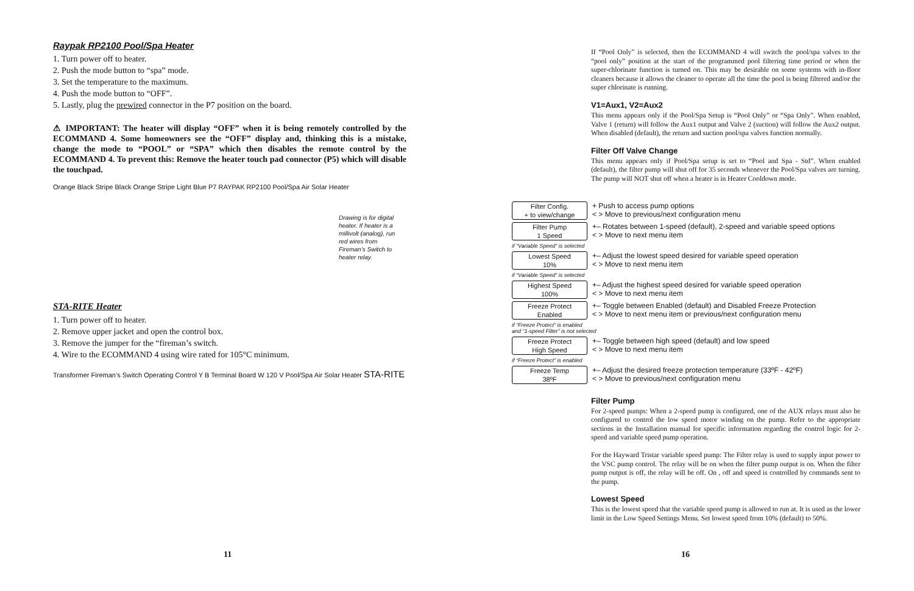Raypak RP2100 Pool/Spa Heater
1. Turn power off to heater.
2. Push the mode button to “spa” mode.
3. Set the temperature to the maximum.
4. Push the mode button to “OFF”.
5. Lastly, plug the prewired connector in the P7 position on the board.
⚠ IMPORTANT: The heater will display “OFF” when it is being remotely controlled by the ECOMMAND 4. Some homeowners see the “OFF” display and, thinking this is a mistake, change the mode to “POOL” or “SPA” which then disables the remote control by the ECOMMAND 4. To prevent this: Remove the heater touch pad connector (P5) which will disable the touchpad.
Orange Black Stripe Black Orange Stripe Light Blue P7 RAYPAK RP2100 Pool/Spa Air Solar Heater
Drawing is for digital heater. If heater is a millivolt (analog), run red wires from Fireman’s Switch to heater relay.
STA-RITE Heater
1. Turn power off to heater.
2. Remove upper jacket and open the control box.
3. Remove the jumper for the “fireman’s switch.
4. Wire to the ECOMMAND 4 using wire rated for 105°C minimum.
Transformer Fireman’s Switch Operating Control Y B Terminal Board W 120 V Pool/Spa Air Solar Heater STA-RITE
11
If “Pool Only” is selected, then the ECOMMAND 4 will switch the pool/spa valves to the “pool only” position at the start of the programmed pool filtering time period or when the super-chlorinate function is turned on. This may be desirable on some systems with in-floor cleaners because it allows the cleaner to operate all the time the pool is being filtered and/or the super chlorinate is running.
V1=Aux1, V2=Aux2
This menu appears only if the Pool/Spa Setup is “Pool Only” or “Spa Only”. When enabled, Valve 1 (return) will follow the Aux1 output and Valve 2 (suction) will follow the Aux2 output. When disabled (default), the return and suction pool/spa valves function normally.
Filter Off Valve Change
This menu appears only if Pool/Spa setup is set to “Pool and Spa - Std”. When enabled (default), the filter pump will shut off for 35 seconds whenever the Pool/Spa valves are turning. The pump will NOT shut off when a heater is in Heater Cooldown mode.
Filter Config.
+ to view/change
+ Push to access pump options
< > Move to previous/next configuration menu
Filter Pump
1 Speed
+– Rotates between 1-speed (default), 2-speed and variable speed options
< > Move to next menu item
if “Variable Speed” is selected
Lowest Speed
10%
+– Adjust the lowest speed desired for variable speed operation
< > Move to next menu item
if “Variable Speed” is selected
Highest Speed
100%
+– Adjust the highest speed desired for variable speed operation
< > Move to next menu item
Freeze Protect
Enabled
+– Toggle between Enabled (default) and Disabled Freeze Protection
< > Move to next menu item or previous/next configuration menu
if “Freeze Protect” is enabled
and “1-speed Filter” is not selected
Freeze Protect
High Speed
+– Toggle between high speed (default) and low speed
< > Move to next menu item
if “Freeze Protect” is enabled
Freeze Temp
38ºF
+– Adjust the desired freeze protection temperature (33ºF - 42ºF)
< > Move to previous/next configuration menu
Filter Pump
For 2-speed pumps: When a 2-speed pump is configured, one of the AUX relays must also be configured to control the low speed motor winding on the pump. Refer to the appropriate sections in the Installation manual for specific information regarding the control logic for 2-speed and variable speed pump operation.
For the Hayward Tristar variable speed pump: The Filter relay is used to supply input power to the VSC pump control. The relay will be on when the filter pump output is on. When the filter pump output is off, the relay will be off. On , off and speed is controlled by commands sent to the pump.
Lowest Speed
This is the lowest speed that the variable speed pump is allowed to run at. It is used as the lower limit in the Low Speed Settings Menu. Set lowest speed from 10% (default) to 50%.
16